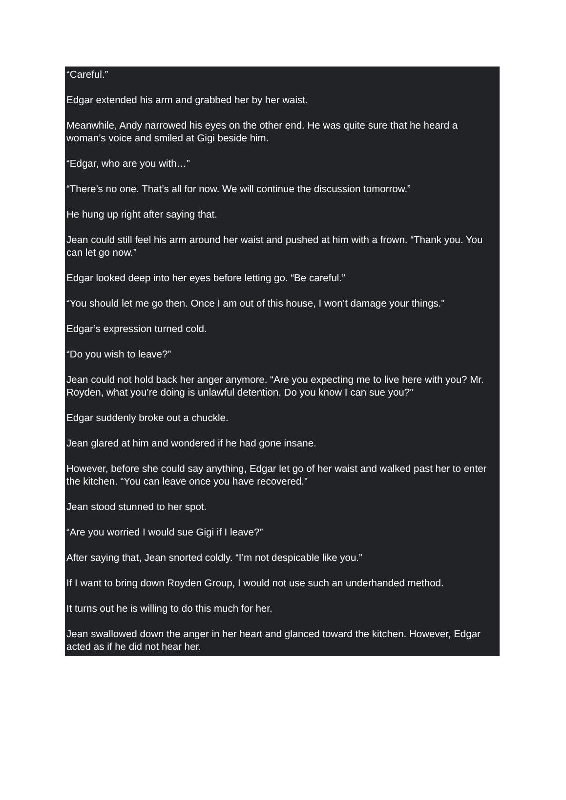“Careful.”
Edgar extended his arm and grabbed her by her waist.
Meanwhile, Andy narrowed his eyes on the other end. He was quite sure that he heard a woman’s voice and smiled at Gigi beside him.
“Edgar, who are you with…”
“There’s no one. That’s all for now. We will continue the discussion tomorrow.”
He hung up right after saying that.
Jean could still feel his arm around her waist and pushed at him with a frown. “Thank you. You can let go now.”
Edgar looked deep into her eyes before letting go. “Be careful.”
“You should let me go then. Once I am out of this house, I won’t damage your things.”
Edgar’s expression turned cold.
“Do you wish to leave?”
Jean could not hold back her anger anymore. “Are you expecting me to live here with you? Mr. Royden, what you’re doing is unlawful detention. Do you know I can sue you?”
Edgar suddenly broke out a chuckle.
Jean glared at him and wondered if he had gone insane.
However, before she could say anything, Edgar let go of her waist and walked past her to enter the kitchen. “You can leave once you have recovered.”
Jean stood stunned to her spot.
“Are you worried I would sue Gigi if I leave?”
After saying that, Jean snorted coldly. “I’m not despicable like you.”
If I want to bring down Royden Group, I would not use such an underhanded method.
It turns out he is willing to do this much for her.
Jean swallowed down the anger in her heart and glanced toward the kitchen. However, Edgar acted as if he did not hear her.